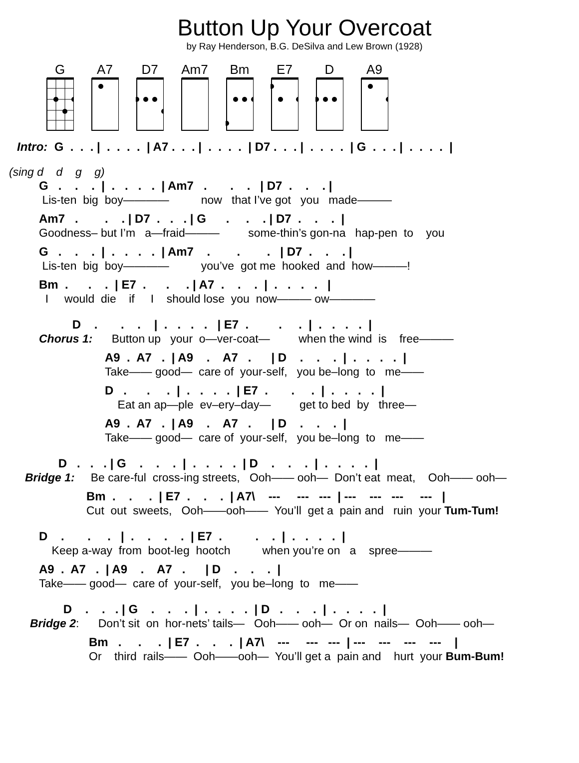Button Up Your Overcoat
by Ray Henderson, B.G. DeSilva and Lew Brown (1928)
G A7 D7 Am7 Bm E7 D A9
Intro: G . . . | . . . . | A7 . . . | . . . . | D7 . . . | . . . . | G . . . | . . . . |
(sing d d g g)
G . . . | . . . . | Am7 . . . | D7 . . . |
Lis-ten big boy———— now that I’ve got you made———
Am7 . . . | D7 . . . | G . . . | D7 . . . |
Goodness– but I’m a—fraid——— some-thin’s gon-na hap-pen to you
G . . . | . . . . | Am7 . . . | D7 . . . |
Lis-ten big boy———— you’ve got me hooked and how———!
Bm . . . | E7 . . . | A7 . . . | . . . . |
I would die if I should lose you now——— ow————
D . . . | . . . . | E7 . . . | . . . . |
Chorus 1: Button up your o—ver-coat— when the wind is free———
A9 . A7 . | A9 . A7 . | D . . . | . . . . |
Take—— good— care of your-self, you be–long to me——
D . . . | . . . . | E7 . . . | . . . . |
Eat an ap—ple ev–ery–day— get to bed by three—
A9 . A7 . | A9 . A7 . | D . . . |
Take—— good— care of your-self, you be–long to me——
D . . . | G . . . | . . . . | D . . . | . . . . |
Bridge 1: Be care-ful cross-ing streets, Ooh—— ooh— Don’t eat meat, Ooh—— ooh—
Bm . . . | E7 . . . | A7\ --- --- --- | --- --- --- --- |
Cut out sweets, Ooh——ooh—— You’ll get a pain and ruin your Tum-Tum!
D . . . | . . . . | E7 . . . | . . . . |
Keep a-way from boot-leg hootch when you’re on a spree———
A9 . A7 . | A9 . A7 . | D . . . |
Take—— good— care of your-self, you be–long to me——
D . . . | G . . . | . . . . | D . . . | . . . . |
Bridge 2: Don’t sit on hor-nets’ tails— Ooh—— ooh— Or on nails— Ooh—— ooh—
Bm . . . | E7 . . . | A7\ --- --- --- | --- --- --- --- |
Or third rails—— Ooh——ooh— You’ll get a pain and hurt your Bum-Bum!